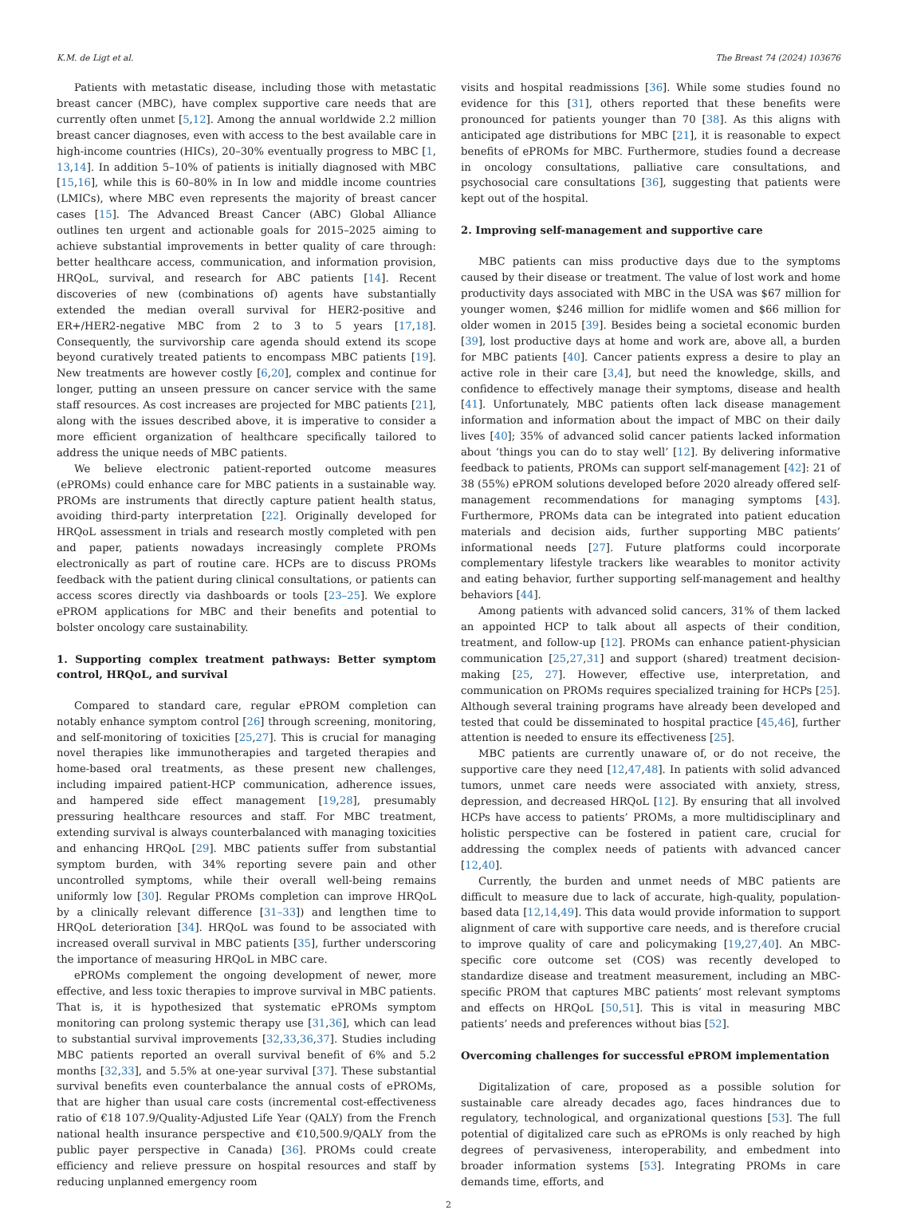K.M. de Ligt et al. The Breast 74 (2024) 103676
Patients with metastatic disease, including those with metastatic breast cancer (MBC), have complex supportive care needs that are currently often unmet [5,12]. Among the annual worldwide 2.2 million breast cancer diagnoses, even with access to the best available care in high-income countries (HICs), 20–30% eventually progress to MBC [1, 13,14]. In addition 5–10% of patients is initially diagnosed with MBC [15,16], while this is 60–80% in In low and middle income countries (LMICs), where MBC even represents the majority of breast cancer cases [15]. The Advanced Breast Cancer (ABC) Global Alliance outlines ten urgent and actionable goals for 2015–2025 aiming to achieve substantial improvements in better quality of care through: better healthcare access, communication, and information provision, HRQoL, survival, and research for ABC patients [14]. Recent discoveries of new (combinations of) agents have substantially extended the median overall survival for HER2-positive and ER+/HER2-negative MBC from 2 to 3 to 5 years [17,18]. Consequently, the survivorship care agenda should extend its scope beyond curatively treated patients to encompass MBC patients [19]. New treatments are however costly [6,20], complex and continue for longer, putting an unseen pressure on cancer service with the same staff resources. As cost increases are projected for MBC patients [21], along with the issues described above, it is imperative to consider a more efficient organization of healthcare specifically tailored to address the unique needs of MBC patients.
We believe electronic patient-reported outcome measures (ePROMs) could enhance care for MBC patients in a sustainable way. PROMs are instruments that directly capture patient health status, avoiding third-party interpretation [22]. Originally developed for HRQoL assessment in trials and research mostly completed with pen and paper, patients nowadays increasingly complete PROMs electronically as part of routine care. HCPs are to discuss PROMs feedback with the patient during clinical consultations, or patients can access scores directly via dashboards or tools [23–25]. We explore ePROM applications for MBC and their benefits and potential to bolster oncology care sustainability.
1. Supporting complex treatment pathways: Better symptom control, HRQoL, and survival
Compared to standard care, regular ePROM completion can notably enhance symptom control [26] through screening, monitoring, and self-monitoring of toxicities [25,27]. This is crucial for managing novel therapies like immunotherapies and targeted therapies and home-based oral treatments, as these present new challenges, including impaired patient-HCP communication, adherence issues, and hampered side effect management [19,28], presumably pressuring healthcare resources and staff. For MBC treatment, extending survival is always counterbalanced with managing toxicities and enhancing HRQoL [29]. MBC patients suffer from substantial symptom burden, with 34% reporting severe pain and other uncontrolled symptoms, while their overall well-being remains uniformly low [30]. Regular PROMs completion can improve HRQoL by a clinically relevant difference [31–33]) and lengthen time to HRQoL deterioration [34]. HRQoL was found to be associated with increased overall survival in MBC patients [35], further underscoring the importance of measuring HRQoL in MBC care.
ePROMs complement the ongoing development of newer, more effective, and less toxic therapies to improve survival in MBC patients. That is, it is hypothesized that systematic ePROMs symptom monitoring can prolong systemic therapy use [31,36], which can lead to substantial survival improvements [32,33,36,37]. Studies including MBC patients reported an overall survival benefit of 6% and 5.2 months [32,33], and 5.5% at one-year survival [37]. These substantial survival benefits even counterbalance the annual costs of ePROMs, that are higher than usual care costs (incremental cost-effectiveness ratio of €18 107.9/Quality-Adjusted Life Year (QALY) from the French national health insurance perspective and €10,500.9/QALY from the public payer perspective in Canada) [36]. PROMs could create efficiency and relieve pressure on hospital resources and staff by reducing unplanned emergency room
visits and hospital readmissions [36]. While some studies found no evidence for this [31], others reported that these benefits were pronounced for patients younger than 70 [38]. As this aligns with anticipated age distributions for MBC [21], it is reasonable to expect benefits of ePROMs for MBC. Furthermore, studies found a decrease in oncology consultations, palliative care consultations, and psychosocial care consultations [36], suggesting that patients were kept out of the hospital.
2. Improving self-management and supportive care
MBC patients can miss productive days due to the symptoms caused by their disease or treatment. The value of lost work and home productivity days associated with MBC in the USA was $67 million for younger women, $246 million for midlife women and $66 million for older women in 2015 [39]. Besides being a societal economic burden [39], lost productive days at home and work are, above all, a burden for MBC patients [40]. Cancer patients express a desire to play an active role in their care [3,4], but need the knowledge, skills, and confidence to effectively manage their symptoms, disease and health [41]. Unfortunately, MBC patients often lack disease management information and information about the impact of MBC on their daily lives [40]; 35% of advanced solid cancer patients lacked information about ‘things you can do to stay well’ [12]. By delivering informative feedback to patients, PROMs can support self-management [42]: 21 of 38 (55%) ePROM solutions developed before 2020 already offered self-management recommendations for managing symptoms [43]. Furthermore, PROMs data can be integrated into patient education materials and decision aids, further supporting MBC patients’ informational needs [27]. Future platforms could incorporate complementary lifestyle trackers like wearables to monitor activity and eating behavior, further supporting self-management and healthy behaviors [44].
Among patients with advanced solid cancers, 31% of them lacked an appointed HCP to talk about all aspects of their condition, treatment, and follow-up [12]. PROMs can enhance patient-physician communication [25,27,31] and support (shared) treatment decision-making [25, 27]. However, effective use, interpretation, and communication on PROMs requires specialized training for HCPs [25]. Although several training programs have already been developed and tested that could be disseminated to hospital practice [45,46], further attention is needed to ensure its effectiveness [25].
MBC patients are currently unaware of, or do not receive, the supportive care they need [12,47,48]. In patients with solid advanced tumors, unmet care needs were associated with anxiety, stress, depression, and decreased HRQoL [12]. By ensuring that all involved HCPs have access to patients’ PROMs, a more multidisciplinary and holistic perspective can be fostered in patient care, crucial for addressing the complex needs of patients with advanced cancer [12,40].
Currently, the burden and unmet needs of MBC patients are difficult to measure due to lack of accurate, high-quality, population-based data [12,14,49]. This data would provide information to support alignment of care with supportive care needs, and is therefore crucial to improve quality of care and policymaking [19,27,40]. An MBC-specific core outcome set (COS) was recently developed to standardize disease and treatment measurement, including an MBC-specific PROM that captures MBC patients’ most relevant symptoms and effects on HRQoL [50,51]. This is vital in measuring MBC patients’ needs and preferences without bias [52].
Overcoming challenges for successful ePROM implementation
Digitalization of care, proposed as a possible solution for sustainable care already decades ago, faces hindrances due to regulatory, technological, and organizational questions [53]. The full potential of digitalized care such as ePROMs is only reached by high degrees of pervasiveness, interoperability, and embedment into broader information systems [53]. Integrating PROMs in care demands time, efforts, and
2